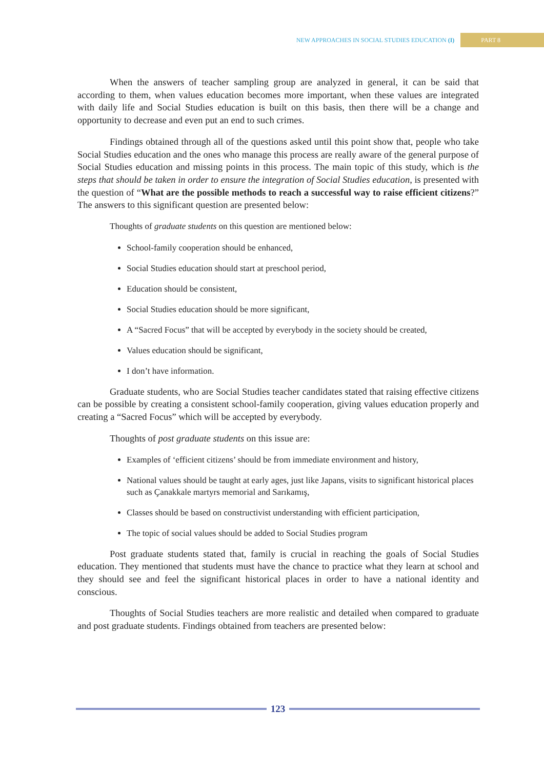NEW APPROACHES IN SOCIAL STUDIES EDUCATION (I) PART 8
When the answers of teacher sampling group are analyzed in general, it can be said that according to them, when values education becomes more important, when these values are integrated with daily life and Social Studies education is built on this basis, then there will be a change and opportunity to decrease and even put an end to such crimes.
Findings obtained through all of the questions asked until this point show that, people who take Social Studies education and the ones who manage this process are really aware of the general purpose of Social Studies education and missing points in this process. The main topic of this study, which is the steps that should be taken in order to ensure the integration of Social Studies education, is presented with the question of “What are the possible methods to reach a successful way to raise efficient citizens?” The answers to this significant question are presented below:
Thoughts of graduate students on this question are mentioned below:
School-family cooperation should be enhanced,
Social Studies education should start at preschool period,
Education should be consistent,
Social Studies education should be more significant,
A “Sacred Focus” that will be accepted by everybody in the society should be created,
Values education should be significant,
I don’t have information.
Graduate students, who are Social Studies teacher candidates stated that raising effective citizens can be possible by creating a consistent school-family cooperation, giving values education properly and creating a “Sacred Focus” which will be accepted by everybody.
Thoughts of post graduate students on this issue are:
Examples of ‘efficient citizens’ should be from immediate environment and history,
National values should be taught at early ages, just like Japans, visits to significant historical places such as Çanakkale martyrs memorial and Sarıkamış,
Classes should be based on constructivist understanding with efficient participation,
The topic of social values should be added to Social Studies program
Post graduate students stated that, family is crucial in reaching the goals of Social Studies education. They mentioned that students must have the chance to practice what they learn at school and they should see and feel the significant historical places in order to have a national identity and conscious.
Thoughts of Social Studies teachers are more realistic and detailed when compared to graduate and post graduate students. Findings obtained from teachers are presented below:
123